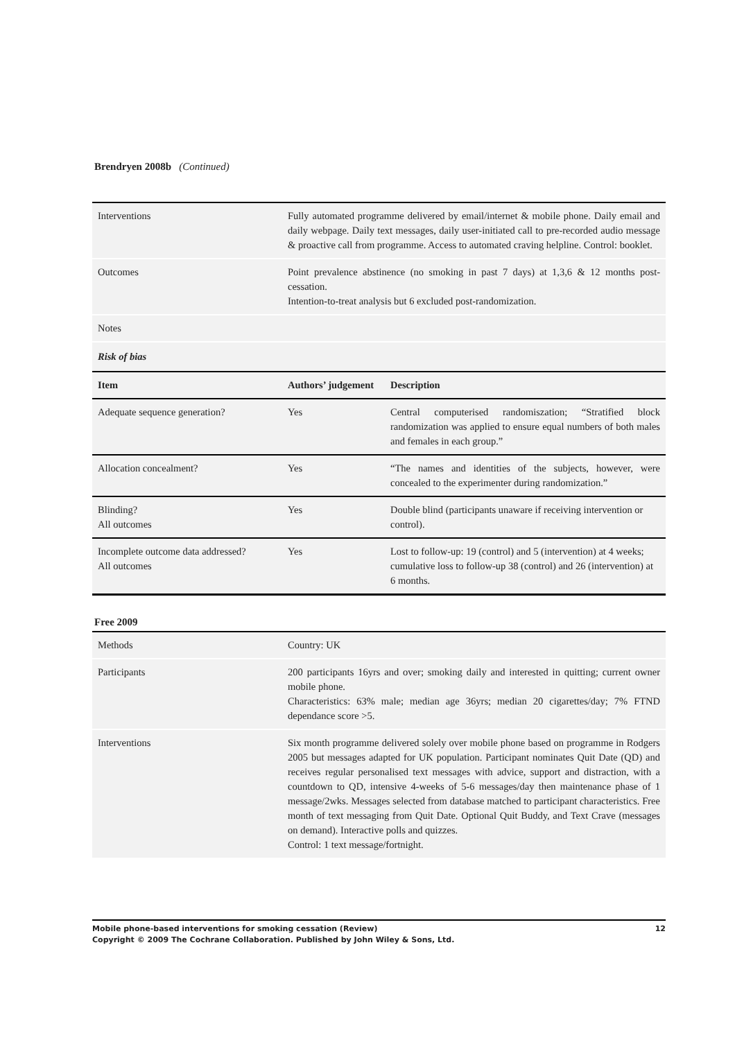Brendryen 2008b (Continued)
| Interventions | Fully automated programme delivered by email/internet & mobile phone. Daily email and daily webpage. Daily text messages, daily user-initiated call to pre-recorded audio message & proactive call from programme. Access to automated craving helpline. Control: booklet. |
| Outcomes | Point prevalence abstinence (no smoking in past 7 days) at 1,3,6 & 12 months post-cessation. Intention-to-treat analysis but 6 excluded post-randomization. |
| Notes | |
Risk of bias
| Item | Authors’ judgement | Description |
| --- | --- | --- |
| Adequate sequence generation? | Yes | Central computerised randomiszation; “Stratified block randomization was applied to ensure equal numbers of both males and females in each group.” |
| Allocation concealment? | Yes | “The names and identities of the subjects, however, were concealed to the experimenter during randomization.” |
| Blinding? All outcomes | Yes | Double blind (participants unaware if receiving intervention or control). |
| Incomplete outcome data addressed? All outcomes | Yes | Lost to follow-up: 19 (control) and 5 (intervention) at 4 weeks; cumulative loss to follow-up 38 (control) and 26 (intervention) at 6 months. |
Free 2009
| Methods | Country: UK |
| Participants | 200 participants 16yrs and over; smoking daily and interested in quitting; current owner mobile phone. Characteristics: 63% male; median age 36yrs; median 20 cigarettes/day; 7% FTND dependance score >5. |
| Interventions | Six month programme delivered solely over mobile phone based on programme in Rodgers 2005 but messages adapted for UK population. Participant nominates Quit Date (QD) and receives regular personalised text messages with advice, support and distraction, with a countdown to QD, intensive 4-weeks of 5-6 messages/day then maintenance phase of 1 message/2wks. Messages selected from database matched to participant characteristics. Free month of text messaging from Quit Date. Optional Quit Buddy, and Text Crave (messages on demand). Interactive polls and quizzes. Control: 1 text message/fortnight. |
Mobile phone-based interventions for smoking cessation (Review) 12
Copyright © 2009 The Cochrane Collaboration. Published by John Wiley & Sons, Ltd.